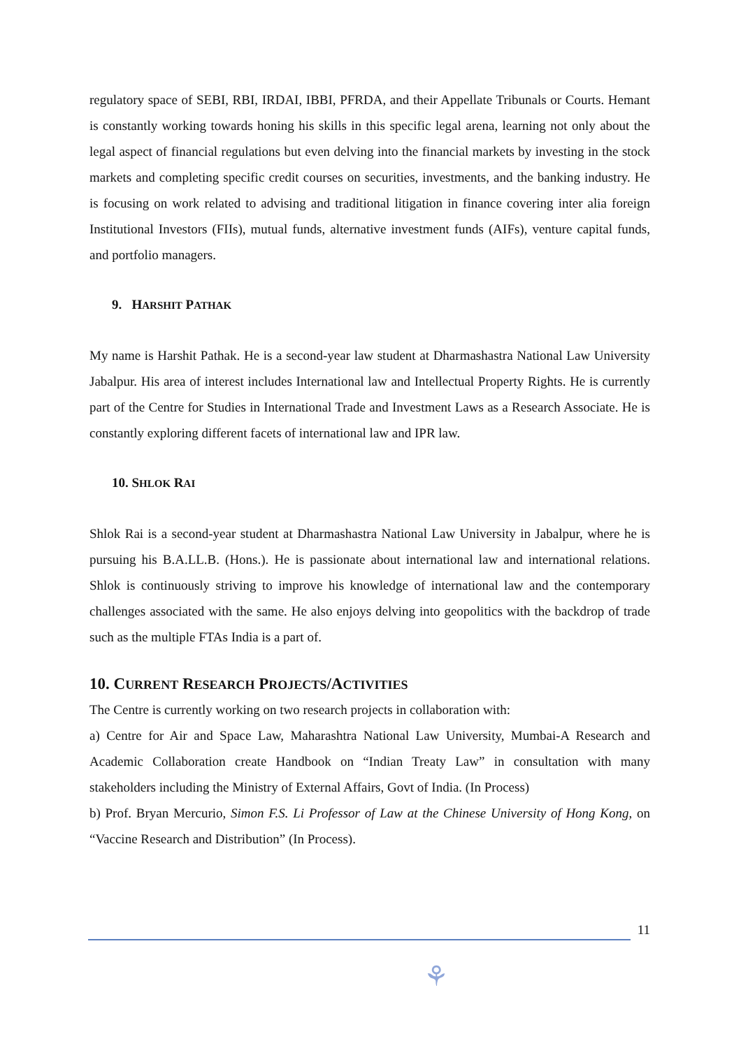regulatory space of SEBI, RBI, IRDAI, IBBI, PFRDA, and their Appellate Tribunals or Courts. Hemant is constantly working towards honing his skills in this specific legal arena, learning not only about the legal aspect of financial regulations but even delving into the financial markets by investing in the stock markets and completing specific credit courses on securities, investments, and the banking industry. He is focusing on work related to advising and traditional litigation in finance covering inter alia foreign Institutional Investors (FIIs), mutual funds, alternative investment funds (AIFs), venture capital funds, and portfolio managers.
9. HARSHIT PATHAK
My name is Harshit Pathak. He is a second-year law student at Dharmashastra National Law University Jabalpur. His area of interest includes International law and Intellectual Property Rights. He is currently part of the Centre for Studies in International Trade and Investment Laws as a Research Associate. He is constantly exploring different facets of international law and IPR law.
10. SHLOK RAI
Shlok Rai is a second-year student at Dharmashastra National Law University in Jabalpur, where he is pursuing his B.A.LL.B. (Hons.). He is passionate about international law and international relations. Shlok is continuously striving to improve his knowledge of international law and the contemporary challenges associated with the same. He also enjoys delving into geopolitics with the backdrop of trade such as the multiple FTAs India is a part of.
10. CURRENT RESEARCH PROJECTS/ACTIVITIES
The Centre is currently working on two research projects in collaboration with:
a) Centre for Air and Space Law, Maharashtra National Law University, Mumbai-A Research and Academic Collaboration create Handbook on “Indian Treaty Law” in consultation with many stakeholders including the Ministry of External Affairs, Govt of India. (In Process)
b) Prof. Bryan Mercurio, Simon F.S. Li Professor of Law at the Chinese University of Hong Kong, on “Vaccine Research and Distribution” (In Process).
11
⚘